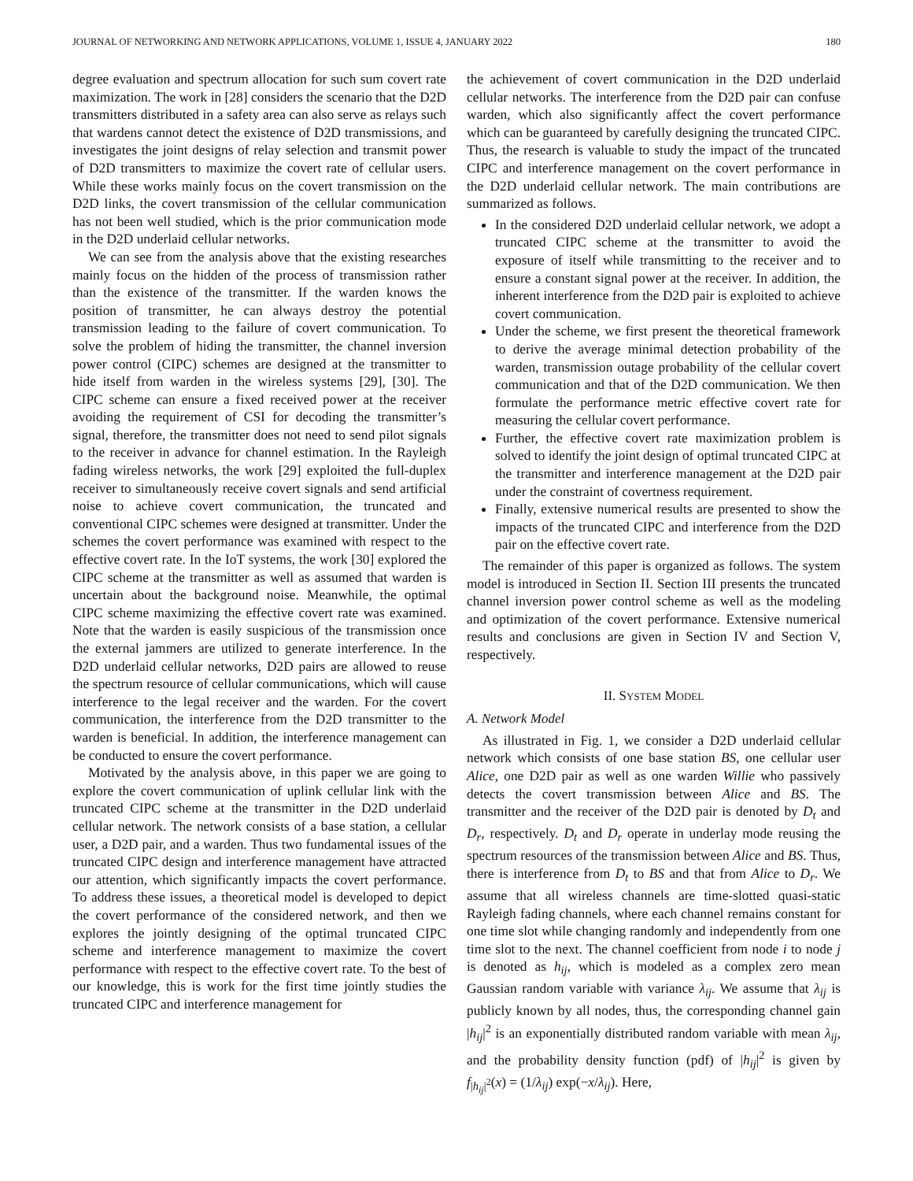JOURNAL OF NETWORKING AND NETWORK APPLICATIONS, VOLUME 1, ISSUE 4, JANUARY 2022 180
degree evaluation and spectrum allocation for such sum covert rate maximization. The work in [28] considers the scenario that the D2D transmitters distributed in a safety area can also serve as relays such that wardens cannot detect the existence of D2D transmissions, and investigates the joint designs of relay selection and transmit power of D2D transmitters to maximize the covert rate of cellular users. While these works mainly focus on the covert transmission on the D2D links, the covert transmission of the cellular communication has not been well studied, which is the prior communication mode in the D2D underlaid cellular networks.
We can see from the analysis above that the existing researches mainly focus on the hidden of the process of transmission rather than the existence of the transmitter. If the warden knows the position of transmitter, he can always destroy the potential transmission leading to the failure of covert communication. To solve the problem of hiding the transmitter, the channel inversion power control (CIPC) schemes are designed at the transmitter to hide itself from warden in the wireless systems [29], [30]. The CIPC scheme can ensure a fixed received power at the receiver avoiding the requirement of CSI for decoding the transmitter’s signal, therefore, the transmitter does not need to send pilot signals to the receiver in advance for channel estimation. In the Rayleigh fading wireless networks, the work [29] exploited the full-duplex receiver to simultaneously receive covert signals and send artificial noise to achieve covert communication, the truncated and conventional CIPC schemes were designed at transmitter. Under the schemes the covert performance was examined with respect to the effective covert rate. In the IoT systems, the work [30] explored the CIPC scheme at the transmitter as well as assumed that warden is uncertain about the background noise. Meanwhile, the optimal CIPC scheme maximizing the effective covert rate was examined. Note that the warden is easily suspicious of the transmission once the external jammers are utilized to generate interference. In the D2D underlaid cellular networks, D2D pairs are allowed to reuse the spectrum resource of cellular communications, which will cause interference to the legal receiver and the warden. For the covert communication, the interference from the D2D transmitter to the warden is beneficial. In addition, the interference management can be conducted to ensure the covert performance.
Motivated by the analysis above, in this paper we are going to explore the covert communication of uplink cellular link with the truncated CIPC scheme at the transmitter in the D2D underlaid cellular network. The network consists of a base station, a cellular user, a D2D pair, and a warden. Thus two fundamental issues of the truncated CIPC design and interference management have attracted our attention, which significantly impacts the covert performance. To address these issues, a theoretical model is developed to depict the covert performance of the considered network, and then we explores the jointly designing of the optimal truncated CIPC scheme and interference management to maximize the covert performance with respect to the effective covert rate. To the best of our knowledge, this is work for the first time jointly studies the truncated CIPC and interference management for
the achievement of covert communication in the D2D underlaid cellular networks. The interference from the D2D pair can confuse warden, which also significantly affect the covert performance which can be guaranteed by carefully designing the truncated CIPC. Thus, the research is valuable to study the impact of the truncated CIPC and interference management on the covert performance in the D2D underlaid cellular network. The main contributions are summarized as follows.
In the considered D2D underlaid cellular network, we adopt a truncated CIPC scheme at the transmitter to avoid the exposure of itself while transmitting to the receiver and to ensure a constant signal power at the receiver. In addition, the inherent interference from the D2D pair is exploited to achieve covert communication.
Under the scheme, we first present the theoretical framework to derive the average minimal detection probability of the warden, transmission outage probability of the cellular covert communication and that of the D2D communication. We then formulate the performance metric effective covert rate for measuring the cellular covert performance.
Further, the effective covert rate maximization problem is solved to identify the joint design of optimal truncated CIPC at the transmitter and interference management at the D2D pair under the constraint of covertness requirement.
Finally, extensive numerical results are presented to show the impacts of the truncated CIPC and interference from the D2D pair on the effective covert rate.
The remainder of this paper is organized as follows. The system model is introduced in Section II. Section III presents the truncated channel inversion power control scheme as well as the modeling and optimization of the covert performance. Extensive numerical results and conclusions are given in Section IV and Section V, respectively.
II. SYSTEM MODEL
A. Network Model
As illustrated in Fig. 1, we consider a D2D underlaid cellular network which consists of one base station BS, one cellular user Alice, one D2D pair as well as one warden Willie who passively detects the covert transmission between Alice and BS. The transmitter and the receiver of the D2D pair is denoted by D<sub>t</sub> and D<sub>r</sub>, respectively. D<sub>t</sub> and D<sub>r</sub> operate in underlay mode reusing the spectrum resources of the transmission between Alice and BS. Thus, there is interference from D<sub>t</sub> to BS and that from Alice to D<sub>r</sub>. We assume that all wireless channels are time-slotted quasi-static Rayleigh fading channels, where each channel remains constant for one time slot while changing randomly and independently from one time slot to the next. The channel coefficient from node i to node j is denoted as h<sub>ij</sub>, which is modeled as a complex zero mean Gaussian random variable with variance λ<sub>ij</sub>. We assume that λ<sub>ij</sub> is publicly known by all nodes, thus, the corresponding channel gain |h<sub>ij</sub>|<sup>2</sup> is an exponentially distributed random variable with mean λ<sub>ij</sub>, and the probability density function (pdf) of |h<sub>ij</sub>|<sup>2</sup> is given by f<sub>|h<sub>ij</sub>|<sup>2</sup></sub>(x) = (1/λ<sub>ij</sub>) exp(−x/λ<sub>ij</sub>). Here,